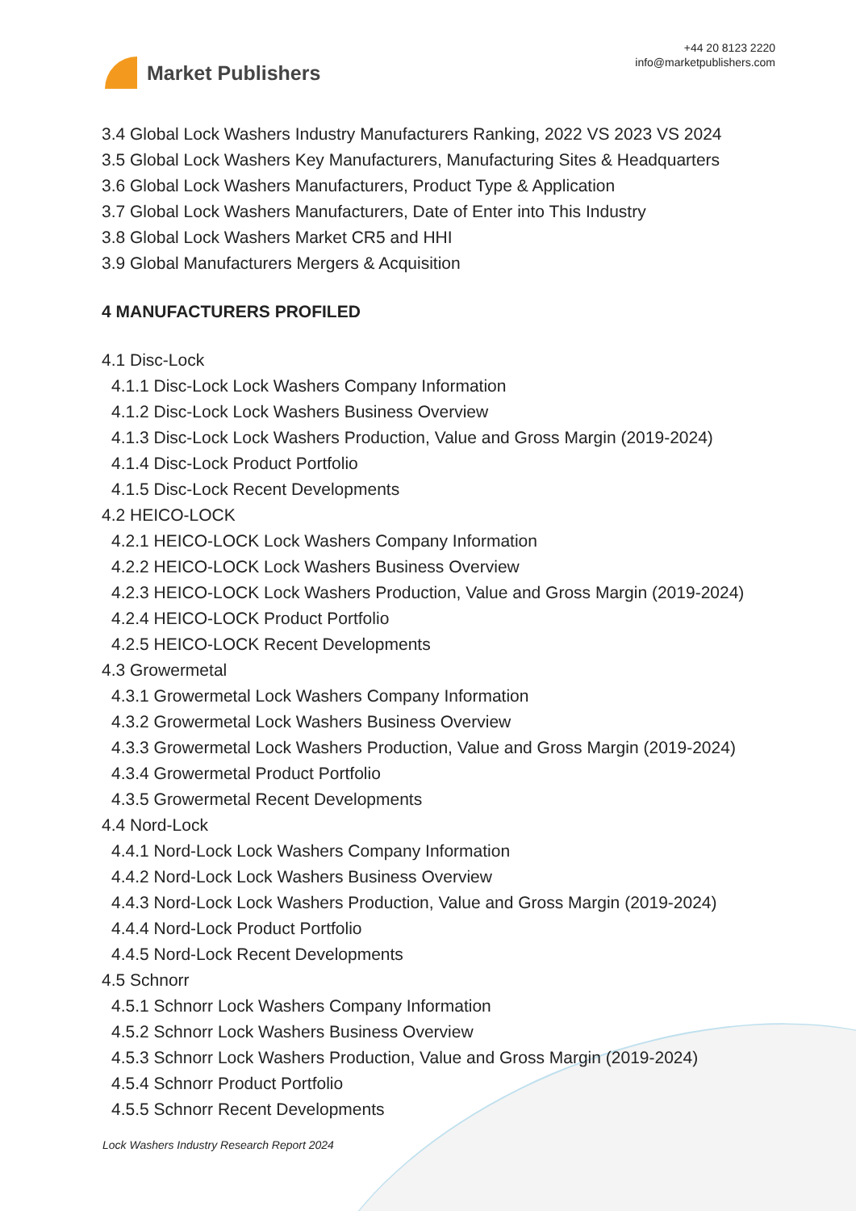Market Publishers
+44 20 8123 2220
info@marketpublishers.com
3.4 Global Lock Washers Industry Manufacturers Ranking, 2022 VS 2023 VS 2024
3.5 Global Lock Washers Key Manufacturers, Manufacturing Sites & Headquarters
3.6 Global Lock Washers Manufacturers, Product Type & Application
3.7 Global Lock Washers Manufacturers, Date of Enter into This Industry
3.8 Global Lock Washers Market CR5 and HHI
3.9 Global Manufacturers Mergers & Acquisition
4 MANUFACTURERS PROFILED
4.1 Disc-Lock
4.1.1 Disc-Lock Lock Washers Company Information
4.1.2 Disc-Lock Lock Washers Business Overview
4.1.3 Disc-Lock Lock Washers Production, Value and Gross Margin (2019-2024)
4.1.4 Disc-Lock Product Portfolio
4.1.5 Disc-Lock Recent Developments
4.2 HEICO-LOCK
4.2.1 HEICO-LOCK Lock Washers Company Information
4.2.2 HEICO-LOCK Lock Washers Business Overview
4.2.3 HEICO-LOCK Lock Washers Production, Value and Gross Margin (2019-2024)
4.2.4 HEICO-LOCK Product Portfolio
4.2.5 HEICO-LOCK Recent Developments
4.3 Growermetal
4.3.1 Growermetal Lock Washers Company Information
4.3.2 Growermetal Lock Washers Business Overview
4.3.3 Growermetal Lock Washers Production, Value and Gross Margin (2019-2024)
4.3.4 Growermetal Product Portfolio
4.3.5 Growermetal Recent Developments
4.4 Nord-Lock
4.4.1 Nord-Lock Lock Washers Company Information
4.4.2 Nord-Lock Lock Washers Business Overview
4.4.3 Nord-Lock Lock Washers Production, Value and Gross Margin (2019-2024)
4.4.4 Nord-Lock Product Portfolio
4.4.5 Nord-Lock Recent Developments
4.5 Schnorr
4.5.1 Schnorr Lock Washers Company Information
4.5.2 Schnorr Lock Washers Business Overview
4.5.3 Schnorr Lock Washers Production, Value and Gross Margin (2019-2024)
4.5.4 Schnorr Product Portfolio
4.5.5 Schnorr Recent Developments
Lock Washers Industry Research Report 2024